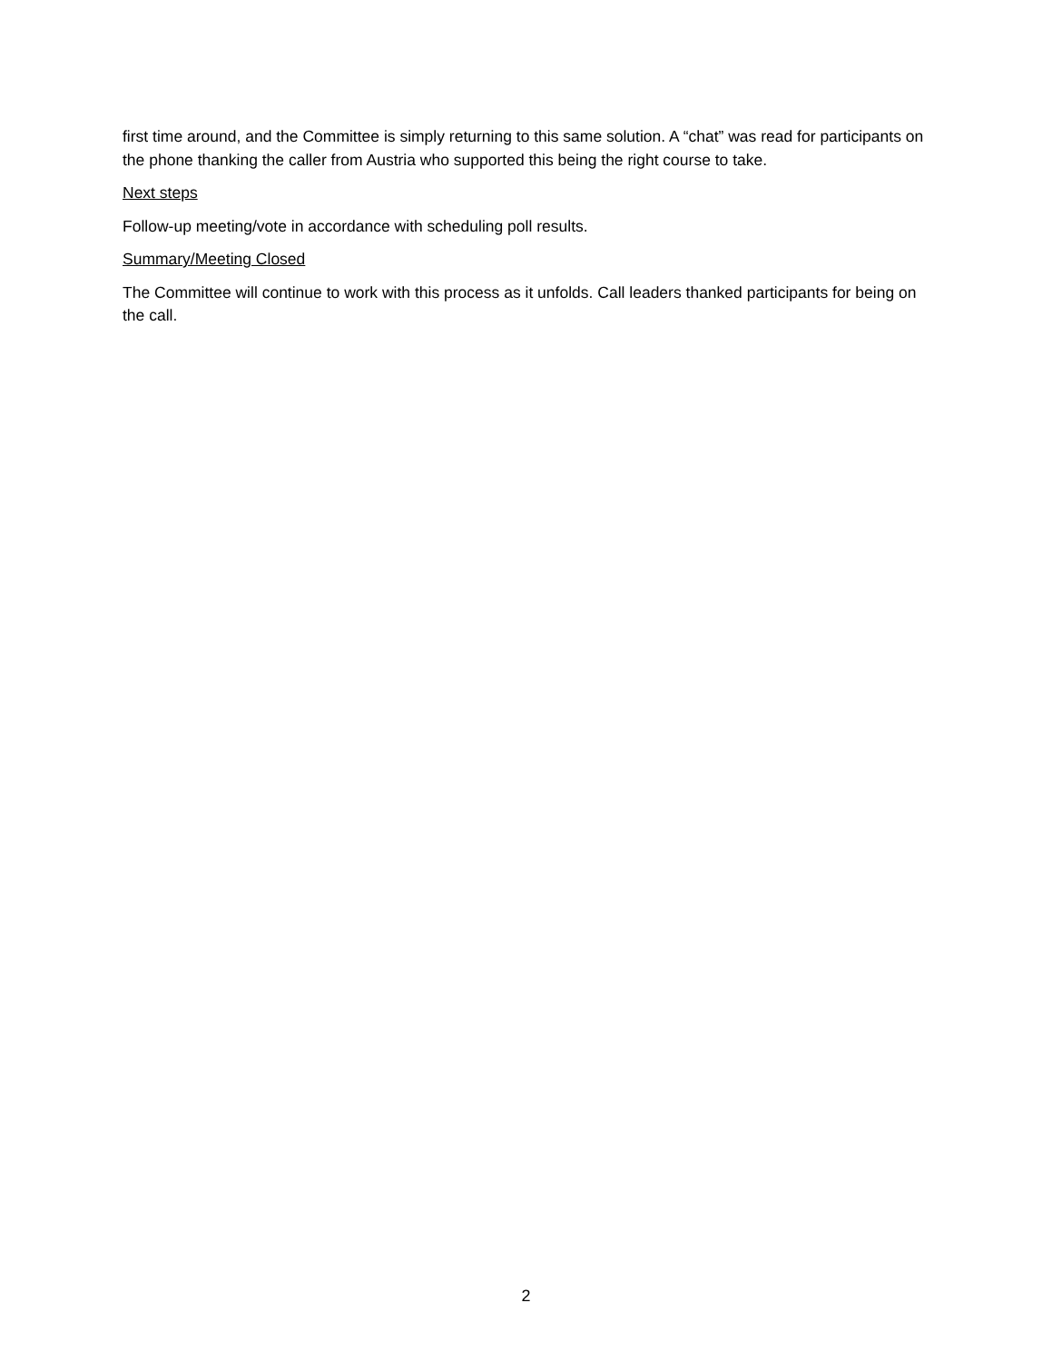first time around, and the Committee is simply returning to this same solution. A “chat” was read for participants on the phone thanking the caller from Austria who supported this being the right course to take.
Next steps
Follow-up meeting/vote in accordance with scheduling poll results.
Summary/Meeting Closed
The Committee will continue to work with this process as it unfolds. Call leaders thanked participants for being on the call.
2